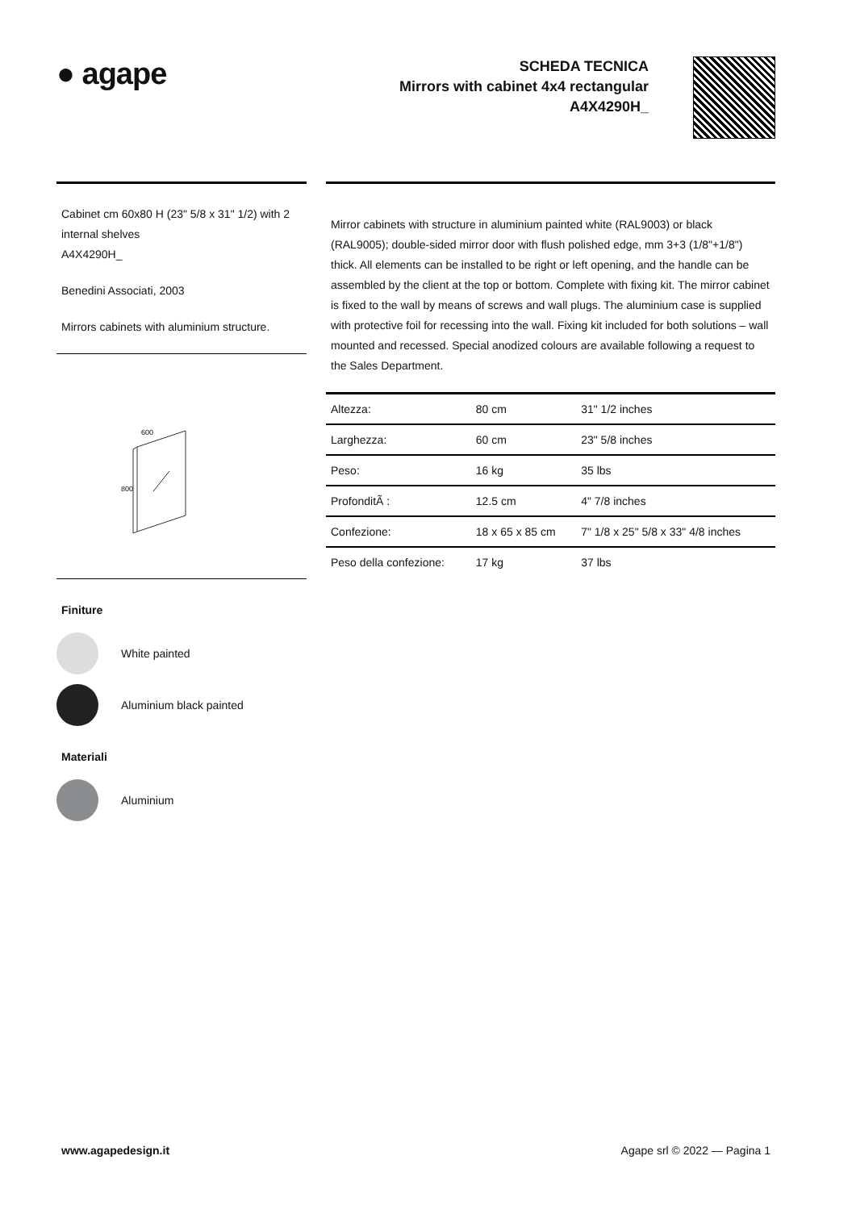● agape
SCHEDA TECNICA
Mirrors with cabinet 4x4 rectangular
A4X4290H_
Cabinet cm 60x80 H (23" 5/8 x 31" 1/2) with 2 internal shelves
A4X4290H_
Benedini Associati, 2003
Mirrors cabinets with aluminium structure.
800
600
Finiture
White painted
Aluminium black painted
Materiali
Aluminium
Mirror cabinets with structure in aluminium painted white (RAL9003) or black (RAL9005); double-sided mirror door with flush polished edge, mm 3+3 (1/8"+1/8") thick. All elements can be installed to be right or left opening, and the handle can be assembled by the client at the top or bottom. Complete with fixing kit. The mirror cabinet is fixed to the wall by means of screws and wall plugs. The aluminium case is supplied with protective foil for recessing into the wall. Fixing kit included for both solutions – wall mounted and recessed. Special anodized colours are available following a request to the Sales Department.
| Altezza: | 80 cm | 31" 1/2 inches |
| Larghezza: | 60 cm | 23" 5/8 inches |
| Peso: | 16 kg | 35 lbs |
| ProfonditÃ : | 12.5 cm | 4" 7/8 inches |
| Confezione: | 18 x 65 x 85 cm | 7" 1/8 x 25" 5/8 x 33" 4/8 inches |
| Peso della confezione: | 17 kg | 37 lbs |
www.agapedesign.it Agape srl © 2022 — Pagina 1